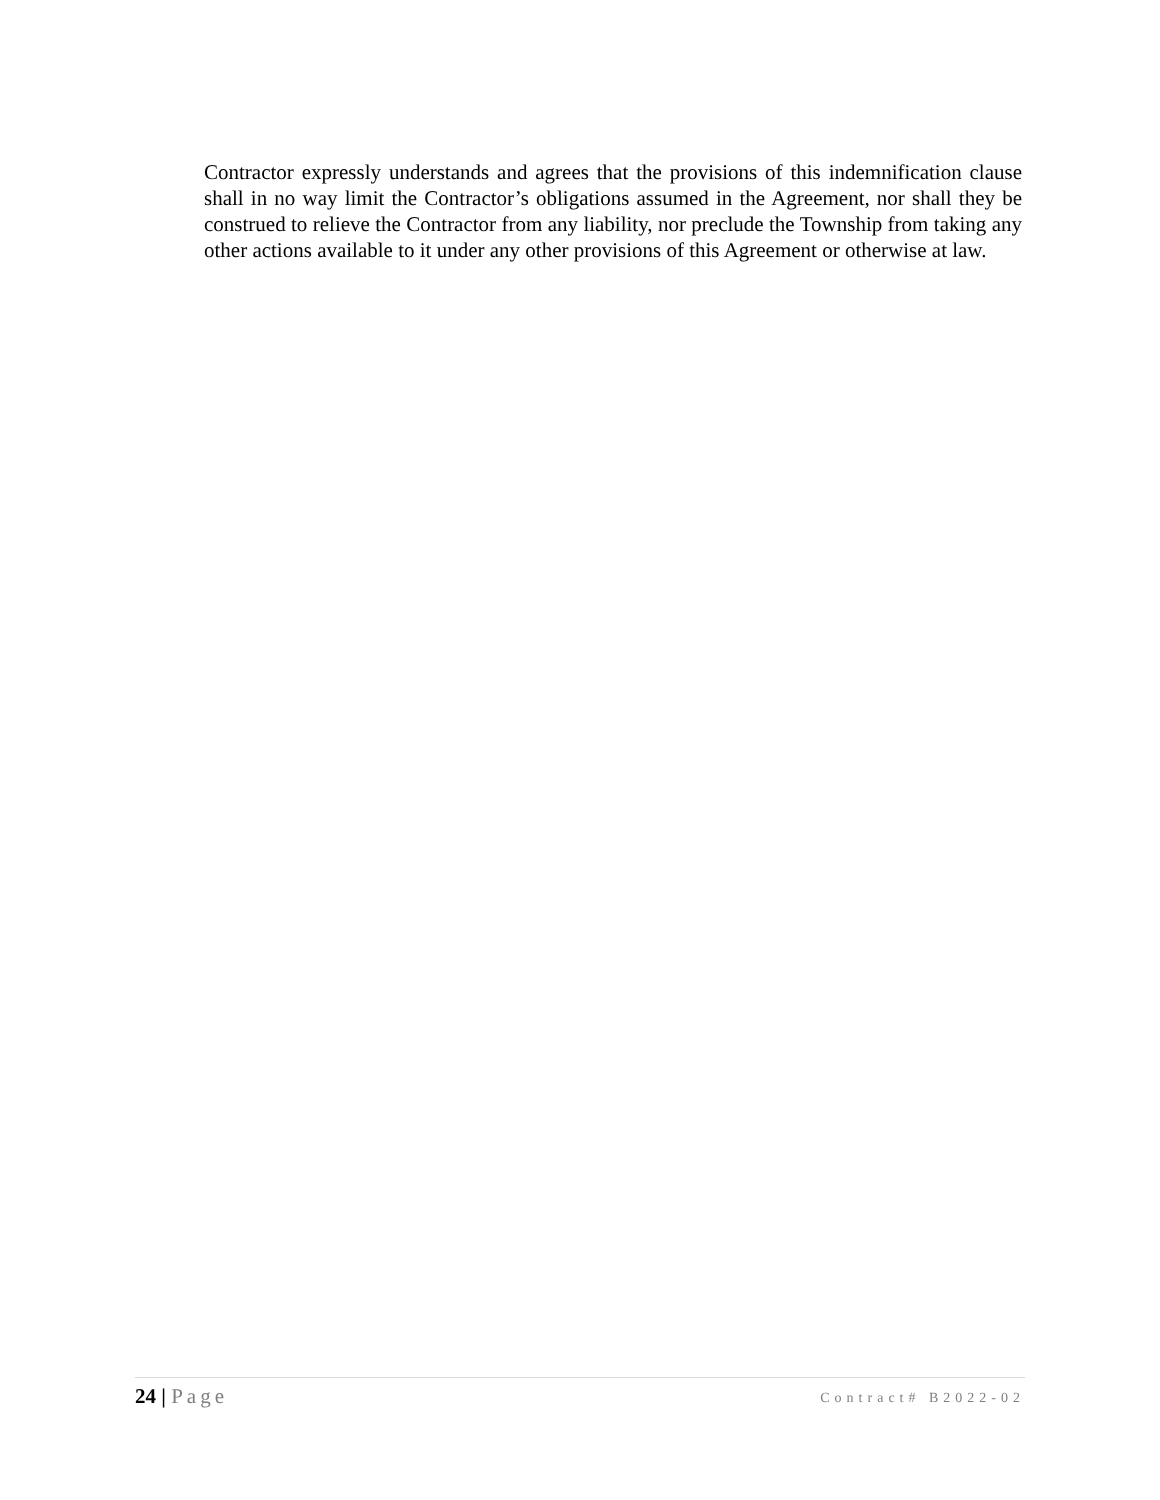Contractor expressly understands and agrees that the provisions of this indemnification clause shall in no way limit the Contractor’s obligations assumed in the Agreement, nor shall they be construed to relieve the Contractor from any liability, nor preclude the Township from taking any other actions available to it under any other provisions of this Agreement or otherwise at law.
24 | Page Contract# B2022-02